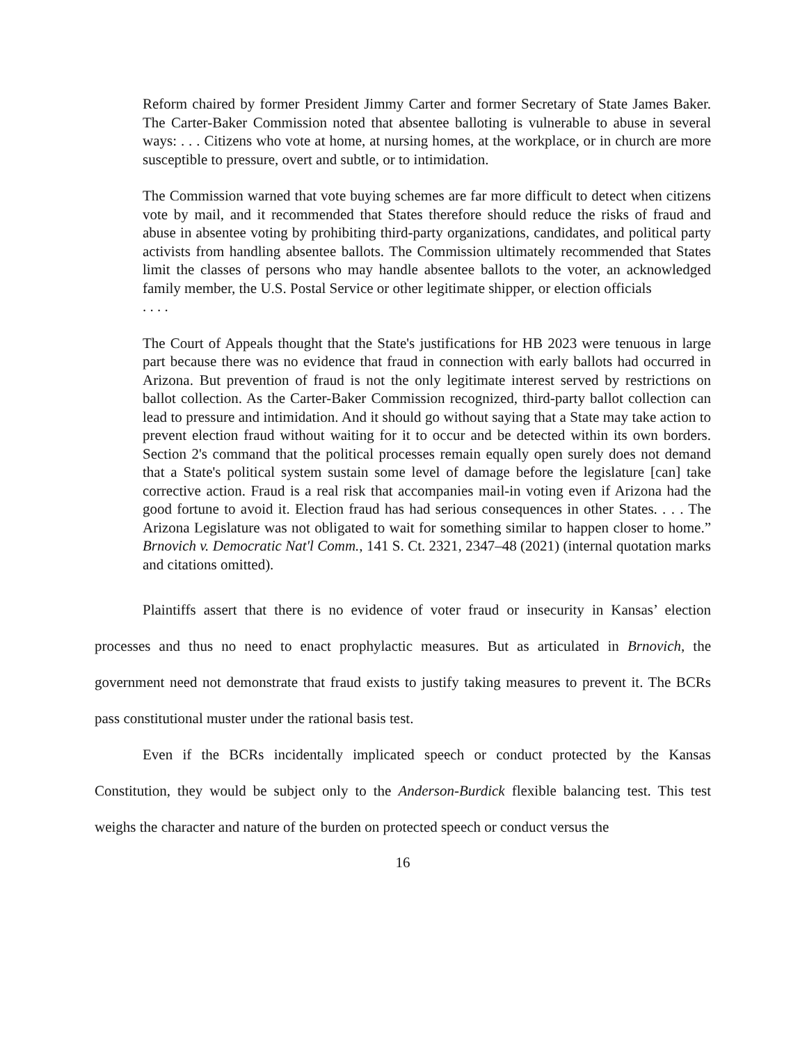Reform chaired by former President Jimmy Carter and former Secretary of State James Baker. The Carter-Baker Commission noted that absentee balloting is vulnerable to abuse in several ways: . . . Citizens who vote at home, at nursing homes, at the workplace, or in church are more susceptible to pressure, overt and subtle, or to intimidation.
The Commission warned that vote buying schemes are far more difficult to detect when citizens vote by mail, and it recommended that States therefore should reduce the risks of fraud and abuse in absentee voting by prohibiting third-party organizations, candidates, and political party activists from handling absentee ballots. The Commission ultimately recommended that States limit the classes of persons who may handle absentee ballots to the voter, an acknowledged family member, the U.S. Postal Service or other legitimate shipper, or election officials
. . . .
The Court of Appeals thought that the State's justifications for HB 2023 were tenuous in large part because there was no evidence that fraud in connection with early ballots had occurred in Arizona. But prevention of fraud is not the only legitimate interest served by restrictions on ballot collection. As the Carter-Baker Commission recognized, third-party ballot collection can lead to pressure and intimidation. And it should go without saying that a State may take action to prevent election fraud without waiting for it to occur and be detected within its own borders. Section 2's command that the political processes remain equally open surely does not demand that a State's political system sustain some level of damage before the legislature [can] take corrective action. Fraud is a real risk that accompanies mail-in voting even if Arizona had the good fortune to avoid it. Election fraud has had serious consequences in other States. . . . The Arizona Legislature was not obligated to wait for something similar to happen closer to home.” Brnovich v. Democratic Nat'l Comm., 141 S. Ct. 2321, 2347–48 (2021) (internal quotation marks and citations omitted).
Plaintiffs assert that there is no evidence of voter fraud or insecurity in Kansas’ election processes and thus no need to enact prophylactic measures. But as articulated in Brnovich, the government need not demonstrate that fraud exists to justify taking measures to prevent it. The BCRs pass constitutional muster under the rational basis test.
Even if the BCRs incidentally implicated speech or conduct protected by the Kansas Constitution, they would be subject only to the Anderson-Burdick flexible balancing test. This test weighs the character and nature of the burden on protected speech or conduct versus the
16